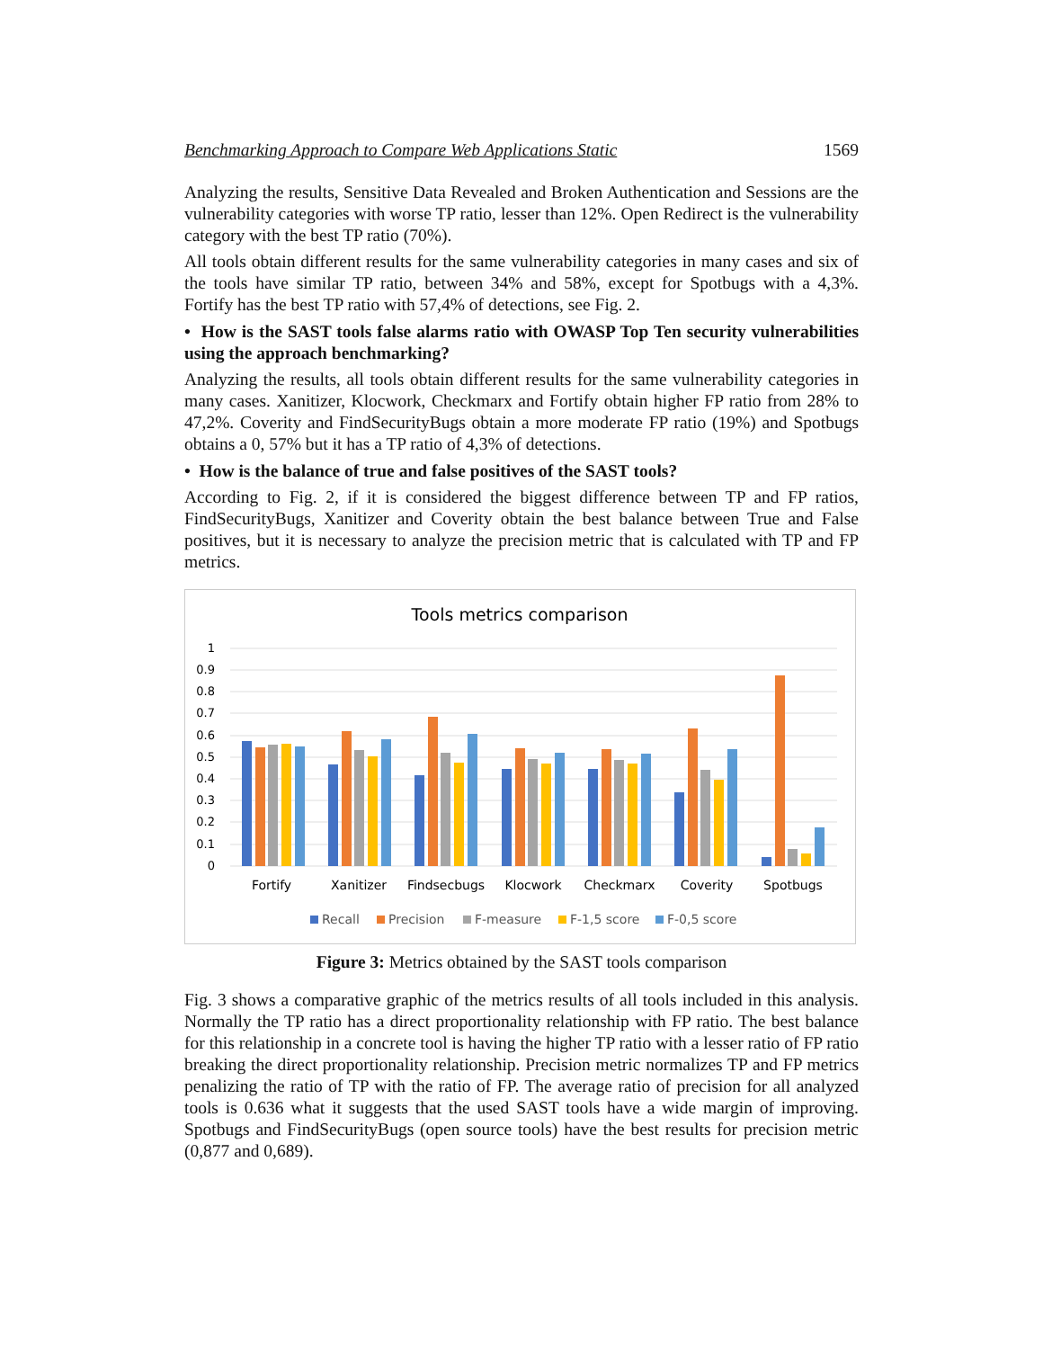Benchmarking Approach to Compare Web Applications Static 1569
Analyzing the results, Sensitive Data Revealed and Broken Authentication and Sessions are the vulnerability categories with worse TP ratio, lesser than 12%. Open Redirect is the vulnerability category with the best TP ratio (70%).
All tools obtain different results for the same vulnerability categories in many cases and six of the tools have similar TP ratio, between 34% and 58%, except for Spotbugs with a 4,3%. Fortify has the best TP ratio with 57,4% of detections, see Fig. 2.
• How is the SAST tools false alarms ratio with OWASP Top Ten security vulnerabilities using the approach benchmarking?
Analyzing the results, all tools obtain different results for the same vulnerability categories in many cases. Xanitizer, Klocwork, Checkmarx and Fortify obtain higher FP ratio from 28% to 47,2%. Coverity and FindSecurityBugs obtain a more moderate FP ratio (19%) and Spotbugs obtains a 0, 57% but it has a TP ratio of 4,3% of detections.
• How is the balance of true and false positives of the SAST tools?
According to Fig. 2, if it is considered the biggest difference between TP and FP ratios, FindSecurityBugs, Xanitizer and Coverity obtain the best balance between True and False positives, but it is necessary to analyze the precision metric that is calculated with TP and FP metrics.
Tools metrics comparison
1
0.9
0.8
0.7
0.6
0.5
0.4
0.3
0.2
0.1
0
Fortify
Xanitizer
Findsecbugs
Klocwork
Checkmarx
Coverity
Spotbugs
Recall
Precision
F-measure
F-1,5 score
F-0,5 score
Figure 3: Metrics obtained by the SAST tools comparison
Fig. 3 shows a comparative graphic of the metrics results of all tools included in this analysis. Normally the TP ratio has a direct proportionality relationship with FP ratio. The best balance for this relationship in a concrete tool is having the higher TP ratio with a lesser ratio of FP ratio breaking the direct proportionality relationship. Precision metric normalizes TP and FP metrics penalizing the ratio of TP with the ratio of FP. The average ratio of precision for all analyzed tools is 0.636 what it suggests that the used SAST tools have a wide margin of improving. Spotbugs and FindSecurityBugs (open source tools) have the best results for precision metric (0,877 and 0,689).